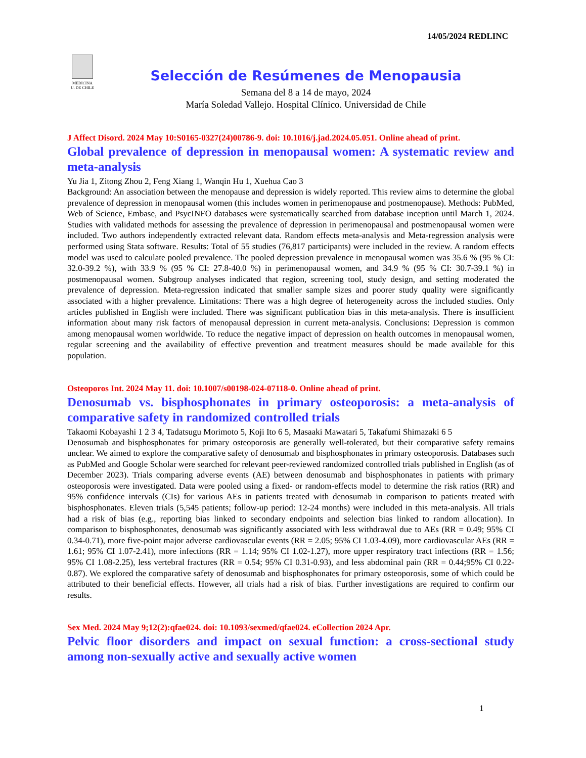14/05/2024 REDLINC
MEDICINA
U. DE CHILE
Selección de Resúmenes de Menopausia
Semana del 8 a 14 de mayo, 2024
María Soledad Vallejo. Hospital Clínico. Universidad de Chile
J Affect Disord. 2024 May 10:S0165-0327(24)00786-9. doi: 10.1016/j.jad.2024.05.051. Online ahead of print.
Global prevalence of depression in menopausal women: A systematic review and meta-analysis
Yu Jia 1, Zitong Zhou 2, Feng Xiang 1, Wanqin Hu 1, Xuehua Cao 3
Background: An association between the menopause and depression is widely reported. This review aims to determine the global prevalence of depression in menopausal women (this includes women in perimenopause and postmenopause). Methods: PubMed, Web of Science, Embase, and PsycINFO databases were systematically searched from database inception until March 1, 2024. Studies with validated methods for assessing the prevalence of depression in perimenopausal and postmenopausal women were included. Two authors independently extracted relevant data. Random effects meta-analysis and Meta-regression analysis were performed using Stata software. Results: Total of 55 studies (76,817 participants) were included in the review. A random effects model was used to calculate pooled prevalence. The pooled depression prevalence in menopausal women was 35.6 % (95 % CI: 32.0-39.2 %), with 33.9 % (95 % CI: 27.8-40.0 %) in perimenopausal women, and 34.9 % (95 % CI: 30.7-39.1 %) in postmenopausal women. Subgroup analyses indicated that region, screening tool, study design, and setting moderated the prevalence of depression. Meta-regression indicated that smaller sample sizes and poorer study quality were significantly associated with a higher prevalence. Limitations: There was a high degree of heterogeneity across the included studies. Only articles published in English were included. There was significant publication bias in this meta-analysis. There is insufficient information about many risk factors of menopausal depression in current meta-analysis. Conclusions: Depression is common among menopausal women worldwide. To reduce the negative impact of depression on health outcomes in menopausal women, regular screening and the availability of effective prevention and treatment measures should be made available for this population.
Osteoporos Int. 2024 May 11. doi: 10.1007/s00198-024-07118-0. Online ahead of print.
Denosumab vs. bisphosphonates in primary osteoporosis: a meta-analysis of comparative safety in randomized controlled trials
Takaomi Kobayashi 1 2 3 4, Tadatsugu Morimoto 5, Koji Ito 6 5, Masaaki Mawatari 5, Takafumi Shimazaki 6 5
Denosumab and bisphosphonates for primary osteoporosis are generally well-tolerated, but their comparative safety remains unclear. We aimed to explore the comparative safety of denosumab and bisphosphonates in primary osteoporosis. Databases such as PubMed and Google Scholar were searched for relevant peer-reviewed randomized controlled trials published in English (as of December 2023). Trials comparing adverse events (AE) between denosumab and bisphosphonates in patients with primary osteoporosis were investigated. Data were pooled using a fixed- or random-effects model to determine the risk ratios (RR) and 95% confidence intervals (CIs) for various AEs in patients treated with denosumab in comparison to patients treated with bisphosphonates. Eleven trials (5,545 patients; follow-up period: 12-24 months) were included in this meta-analysis. All trials had a risk of bias (e.g., reporting bias linked to secondary endpoints and selection bias linked to random allocation). In comparison to bisphosphonates, denosumab was significantly associated with less withdrawal due to AEs (RR = 0.49; 95% CI 0.34-0.71), more five-point major adverse cardiovascular events (RR = 2.05; 95% CI 1.03-4.09), more cardiovascular AEs (RR = 1.61; 95% CI 1.07-2.41), more infections (RR = 1.14; 95% CI 1.02-1.27), more upper respiratory tract infections (RR = 1.56; 95% CI 1.08-2.25), less vertebral fractures (RR = 0.54; 95% CI 0.31-0.93), and less abdominal pain (RR = 0.44;95% CI 0.22-0.87). We explored the comparative safety of denosumab and bisphosphonates for primary osteoporosis, some of which could be attributed to their beneficial effects. However, all trials had a risk of bias. Further investigations are required to confirm our results.
Sex Med. 2024 May 9;12(2):qfae024. doi: 10.1093/sexmed/qfae024. eCollection 2024 Apr.
Pelvic floor disorders and impact on sexual function: a cross-sectional study among non-sexually active and sexually active women
1